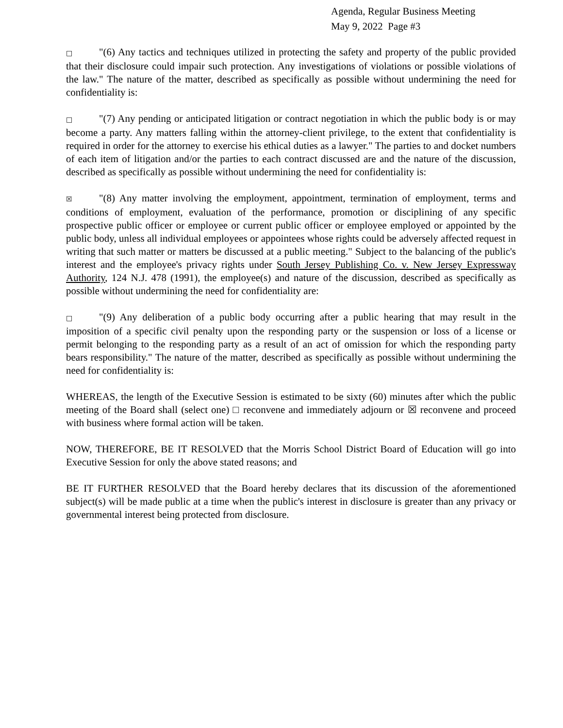Agenda, Regular Business Meeting
May 9, 2022 Page #3
□ "(6) Any tactics and techniques utilized in protecting the safety and property of the public provided that their disclosure could impair such protection. Any investigations of violations or possible violations of the law." The nature of the matter, described as specifically as possible without undermining the need for confidentiality is:
□ "(7) Any pending or anticipated litigation or contract negotiation in which the public body is or may become a party. Any matters falling within the attorney-client privilege, to the extent that confidentiality is required in order for the attorney to exercise his ethical duties as a lawyer." The parties to and docket numbers of each item of litigation and/or the parties to each contract discussed are and the nature of the discussion, described as specifically as possible without undermining the need for confidentiality is:
☒ "(8) Any matter involving the employment, appointment, termination of employment, terms and conditions of employment, evaluation of the performance, promotion or disciplining of any specific prospective public officer or employee or current public officer or employee employed or appointed by the public body, unless all individual employees or appointees whose rights could be adversely affected request in writing that such matter or matters be discussed at a public meeting." Subject to the balancing of the public's interest and the employee's privacy rights under South Jersey Publishing Co. v. New Jersey Expressway Authority, 124 N.J. 478 (1991), the employee(s) and nature of the discussion, described as specifically as possible without undermining the need for confidentiality are:
□ "(9) Any deliberation of a public body occurring after a public hearing that may result in the imposition of a specific civil penalty upon the responding party or the suspension or loss of a license or permit belonging to the responding party as a result of an act of omission for which the responding party bears responsibility." The nature of the matter, described as specifically as possible without undermining the need for confidentiality is:
WHEREAS, the length of the Executive Session is estimated to be sixty (60) minutes after which the public meeting of the Board shall (select one) □ reconvene and immediately adjourn or ☒ reconvene and proceed with business where formal action will be taken.
NOW, THEREFORE, BE IT RESOLVED that the Morris School District Board of Education will go into Executive Session for only the above stated reasons; and
BE IT FURTHER RESOLVED that the Board hereby declares that its discussion of the aforementioned subject(s) will be made public at a time when the public's interest in disclosure is greater than any privacy or governmental interest being protected from disclosure.